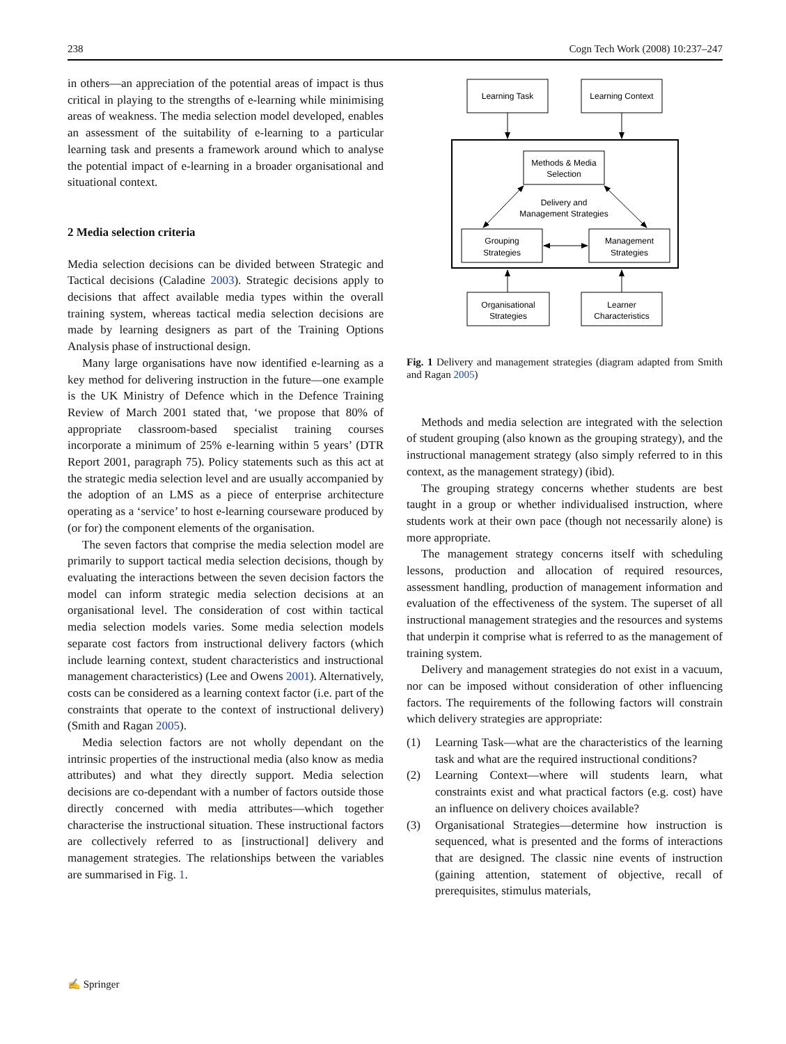238 Cogn Tech Work (2008) 10:237–247
in others—an appreciation of the potential areas of impact is thus critical in playing to the strengths of e-learning while minimising areas of weakness. The media selection model developed, enables an assessment of the suitability of e-learning to a particular learning task and presents a framework around which to analyse the potential impact of e-learning in a broader organisational and situational context.
2 Media selection criteria
Media selection decisions can be divided between Strategic and Tactical decisions (Caladine 2003). Strategic decisions apply to decisions that affect available media types within the overall training system, whereas tactical media selection decisions are made by learning designers as part of the Training Options Analysis phase of instructional design.
Many large organisations have now identified e-learning as a key method for delivering instruction in the future—one example is the UK Ministry of Defence which in the Defence Training Review of March 2001 stated that, ‘we propose that 80% of appropriate classroom-based specialist training courses incorporate a minimum of 25% e-learning within 5 years’ (DTR Report 2001, paragraph 75). Policy statements such as this act at the strategic media selection level and are usually accompanied by the adoption of an LMS as a piece of enterprise architecture operating as a ‘service’ to host e-learning courseware produced by (or for) the component elements of the organisation.
The seven factors that comprise the media selection model are primarily to support tactical media selection decisions, though by evaluating the interactions between the seven decision factors the model can inform strategic media selection decisions at an organisational level. The consideration of cost within tactical media selection models varies. Some media selection models separate cost factors from instructional delivery factors (which include learning context, student characteristics and instructional management characteristics) (Lee and Owens 2001). Alternatively, costs can be considered as a learning context factor (i.e. part of the constraints that operate to the context of instructional delivery) (Smith and Ragan 2005).
Media selection factors are not wholly dependant on the intrinsic properties of the instructional media (also know as media attributes) and what they directly support. Media selection decisions are co-dependant with a number of factors outside those directly concerned with media attributes—which together characterise the instructional situation. These instructional factors are collectively referred to as [instructional] delivery and management strategies. The relationships between the variables are summarised in Fig. 1.
Learning Task
Learning Context
Methods & Media
Selection
Delivery and
Management Strategies
Grouping
Strategies
Management
Strategies
Organisational
Strategies
Learner
Characteristics
Fig. 1 Delivery and management strategies (diagram adapted from Smith and Ragan 2005)
Methods and media selection are integrated with the selection of student grouping (also known as the grouping strategy), and the instructional management strategy (also simply referred to in this context, as the management strategy) (ibid).
The grouping strategy concerns whether students are best taught in a group or whether individualised instruction, where students work at their own pace (though not necessarily alone) is more appropriate.
The management strategy concerns itself with scheduling lessons, production and allocation of required resources, assessment handling, production of management information and evaluation of the effectiveness of the system. The superset of all instructional management strategies and the resources and systems that underpin it comprise what is referred to as the management of training system.
Delivery and management strategies do not exist in a vacuum, nor can be imposed without consideration of other influencing factors. The requirements of the following factors will constrain which delivery strategies are appropriate:
(1) Learning Task—what are the characteristics of the learning task and what are the required instructional conditions?
(2) Learning Context—where will students learn, what constraints exist and what practical factors (e.g. cost) have an influence on delivery choices available?
(3) Organisational Strategies—determine how instruction is sequenced, what is presented and the forms of interactions that are designed. The classic nine events of instruction (gaining attention, statement of objective, recall of prerequisites, stimulus materials,
✍ Springer